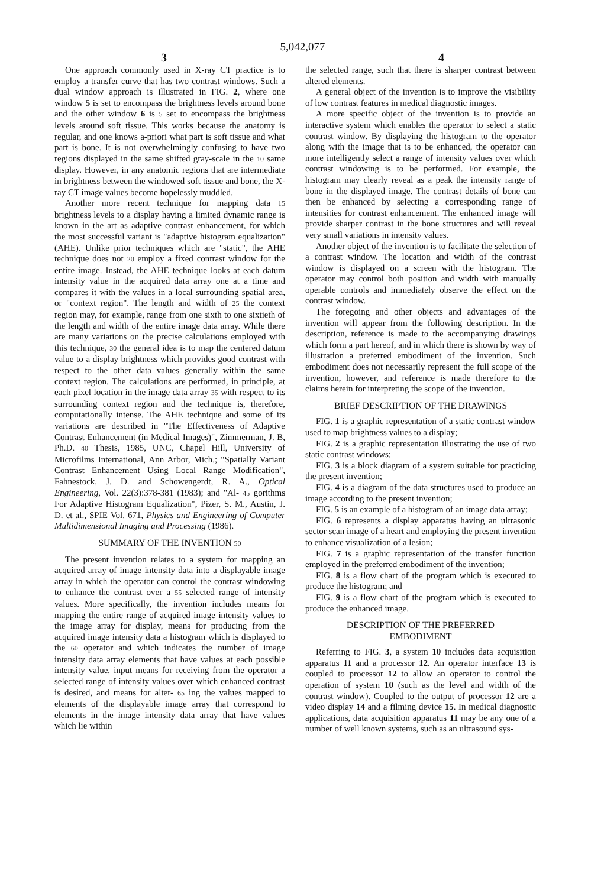5,042,077
3 4
One approach commonly used in X-ray CT practice is to employ a transfer curve that has two contrast windows. Such a dual window approach is illustrated in FIG. 2, where one window 5 is set to encompass the brightness levels around bone and the other window 6 is 5 set to encompass the brightness levels around soft tissue. This works because the anatomy is regular, and one knows a-priori what part is soft tissue and what part is bone. It is not overwhelmingly confusing to have two regions displayed in the same shifted gray-scale in the 10 same display. However, in any anatomic regions that are intermediate in brightness between the windowed soft tissue and bone, the X-ray CT image values become hopelessly muddled.
Another more recent technique for mapping data 15 brightness levels to a display having a limited dynamic range is known in the art as adaptive contrast enhancement, for which the most successful variant is "adaptive histogram equalization" (AHE). Unlike prior techniques which are "static", the AHE technique does not 20 employ a fixed contrast window for the entire image. Instead, the AHE technique looks at each datum intensity value in the acquired data array one at a time and compares it with the values in a local surrounding spatial area, or "context region". The length and width of 25 the context region may, for example, range from one sixth to one sixtieth of the length and width of the entire image data array. While there are many variations on the precise calculations employed with this technique, 30 the general idea is to map the centered datum value to a display brightness which provides good contrast with respect to the other data values generally within the same context region. The calculations are performed, in principle, at each pixel location in the image data array 35 with respect to its surrounding context region and the technique is, therefore, computationally intense. The AHE technique and some of its variations are described in "The Effectiveness of Adaptive Contrast Enhancement (in Medical Images)", Zimmerman, J. B, Ph.D. 40 Thesis, 1985, UNC, Chapel Hill, University of Microfilms International, Ann Arbor, Mich.; "Spatially Variant Contrast Enhancement Using Local Range Modification", Fahnestock, J. D. and Schowengerdt, R. A., Optical Engineering, Vol. 22(3):378-381 (1983); and "Al- 45 gorithms For Adaptive Histogram Equalization", Pizer, S. M., Austin, J. D. et al., SPIE Vol. 671, Physics and Engineering of Computer Multidimensional Imaging and Processing (1986).
SUMMARY OF THE INVENTION 50
The present invention relates to a system for mapping an acquired array of image intensity data into a displayable image array in which the operator can control the contrast windowing to enhance the contrast over a 55 selected range of intensity values. More specifically, the invention includes means for mapping the entire range of acquired image intensity values to the image array for display, means for producing from the acquired image intensity data a histogram which is displayed to the 60 operator and which indicates the number of image intensity data array elements that have values at each possible intensity value, input means for receiving from the operator a selected range of intensity values over which enhanced contrast is desired, and means for alter- 65 ing the values mapped to elements of the displayable image array that correspond to elements in the image intensity data array that have values which lie within
the selected range, such that there is sharper contrast between altered elements.
A general object of the invention is to improve the visibility of low contrast features in medical diagnostic images.
A more specific object of the invention is to provide an interactive system which enables the operator to select a static contrast window. By displaying the histogram to the operator along with the image that is to be enhanced, the operator can more intelligently select a range of intensity values over which contrast windowing is to be performed. For example, the histogram may clearly reveal as a peak the intensity range of bone in the displayed image. The contrast details of bone can then be enhanced by selecting a corresponding range of intensities for contrast enhancement. The enhanced image will provide sharper contrast in the bone structures and will reveal very small variations in intensity values.
Another object of the invention is to facilitate the selection of a contrast window. The location and width of the contrast window is displayed on a screen with the histogram. The operator may control both position and width with manually operable controls and immediately observe the effect on the contrast window.
The foregoing and other objects and advantages of the invention will appear from the following description. In the description, reference is made to the accompanying drawings which form a part hereof, and in which there is shown by way of illustration a preferred embodiment of the invention. Such embodiment does not necessarily represent the full scope of the invention, however, and reference is made therefore to the claims herein for interpreting the scope of the invention.
BRIEF DESCRIPTION OF THE DRAWINGS
FIG. 1 is a graphic representation of a static contrast window used to map brightness values to a display;
FIG. 2 is a graphic representation illustrating the use of two static contrast windows;
FIG. 3 is a block diagram of a system suitable for practicing the present invention;
FIG. 4 is a diagram of the data structures used to produce an image according to the present invention;
FIG. 5 is an example of a histogram of an image data array;
FIG. 6 represents a display apparatus having an ultrasonic sector scan image of a heart and employing the present invention to enhance visualization of a lesion;
FIG. 7 is a graphic representation of the transfer function employed in the preferred embodiment of the invention;
FIG. 8 is a flow chart of the program which is executed to produce the histogram; and
FIG. 9 is a flow chart of the program which is executed to produce the enhanced image.
DESCRIPTION OF THE PREFERRED
EMBODIMENT
Referring to FIG. 3, a system 10 includes data acquisition apparatus 11 and a processor 12. An operator interface 13 is coupled to processor 12 to allow an operator to control the operation of system 10 (such as the level and width of the contrast window). Coupled to the output of processor 12 are a video display 14 and a filming device 15. In medical diagnostic applications, data acquisition apparatus 11 may be any one of a number of well known systems, such as an ultrasound sys-